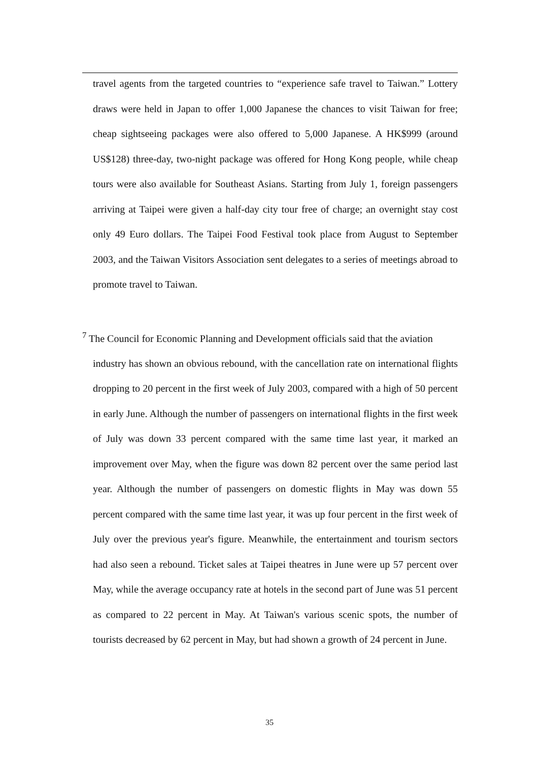travel agents from the targeted countries to “experience safe travel to Taiwan.” Lottery draws were held in Japan to offer 1,000 Japanese the chances to visit Taiwan for free; cheap sightseeing packages were also offered to 5,000 Japanese. A HK$999 (around US$128) three-day, two-night package was offered for Hong Kong people, while cheap tours were also available for Southeast Asians. Starting from July 1, foreign passengers arriving at Taipei were given a half-day city tour free of charge; an overnight stay cost only 49 Euro dollars. The Taipei Food Festival took place from August to September 2003, and the Taiwan Visitors Association sent delegates to a series of meetings abroad to promote travel to Taiwan.
<sup>7</sup> The Council for Economic Planning and Development officials said that the aviation
industry has shown an obvious rebound, with the cancellation rate on international flights dropping to 20 percent in the first week of July 2003, compared with a high of 50 percent in early June. Although the number of passengers on international flights in the first week of July was down 33 percent compared with the same time last year, it marked an improvement over May, when the figure was down 82 percent over the same period last year. Although the number of passengers on domestic flights in May was down 55 percent compared with the same time last year, it was up four percent in the first week of July over the previous year's figure. Meanwhile, the entertainment and tourism sectors had also seen a rebound. Ticket sales at Taipei theatres in June were up 57 percent over May, while the average occupancy rate at hotels in the second part of June was 51 percent as compared to 22 percent in May. At Taiwan's various scenic spots, the number of tourists decreased by 62 percent in May, but had shown a growth of 24 percent in June.
35